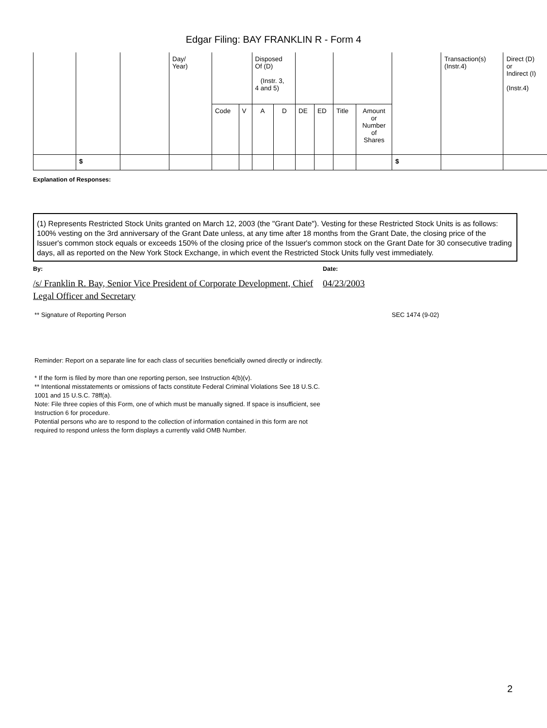Edgar Filing: BAY FRANKLIN R - Form 4
| | | | Day/ Year) | | | Disposed Of (D) (Instr. 3, 4 and 5) | | | | | | | Transaction(s) (Instr.4) | Direct (D) or Indirect (I) (Instr.4) |
| | | | | Code | V | A | D | DE | ED | Title | Amount or Number of Shares | | | |
| | $ | | | | | | | | | | | $ | | |
Explanation of Responses:
(1) Represents Restricted Stock Units granted on March 12, 2003 (the "Grant Date"). Vesting for these Restricted Stock Units is as follows: 100% vesting on the 3rd anniversary of the Grant Date unless, at any time after 18 months from the Grant Date, the closing price of the Issuer's common stock equals or exceeds 150% of the closing price of the Issuer's common stock on the Grant Date for 30 consecutive trading days, all as reported on the New York Stock Exchange, in which event the Restricted Stock Units fully vest immediately.
By:
/s/ Franklin R. Bay, Senior Vice President of Corporate Development, Chief Legal Officer and Secretary
Date:
04/23/2003
** Signature of Reporting Person SEC 1474 (9-02)
Reminder: Report on a separate line for each class of securities beneficially owned directly or indirectly.
* If the form is filed by more than one reporting person, see Instruction 4(b)(v).
** Intentional misstatements or omissions of facts constitute Federal Criminal Violations See 18 U.S.C. 1001 and 15 U.S.C. 78ff(a).
Note: File three copies of this Form, one of which must be manually signed. If space is insufficient, see Instruction 6 for procedure.
Potential persons who are to respond to the collection of information contained in this form are not
required to respond unless the form displays a currently valid OMB Number.
2